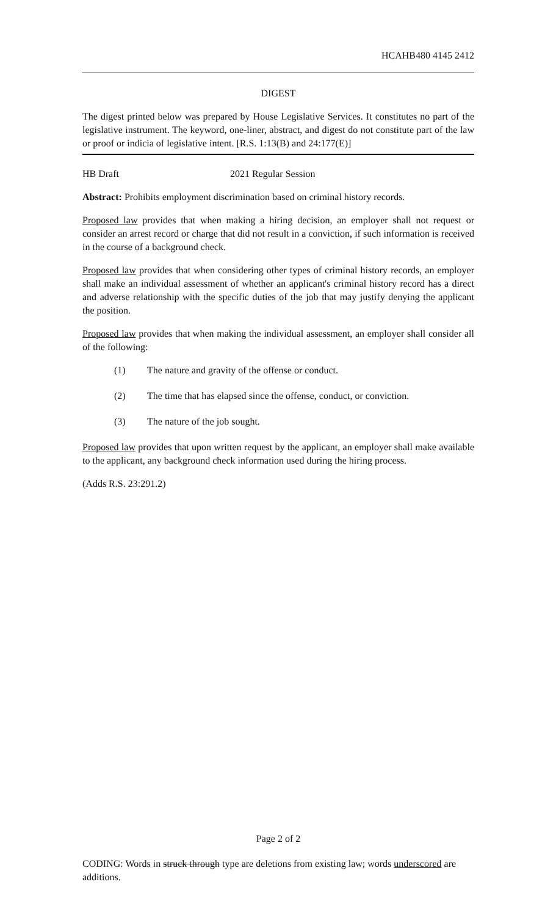HCAHB480 4145 2412
DIGEST
The digest printed below was prepared by House Legislative Services. It constitutes no part of the legislative instrument. The keyword, one-liner, abstract, and digest do not constitute part of the law or proof or indicia of legislative intent. [R.S. 1:13(B) and 24:177(E)]
HB Draft 2021 Regular Session
Abstract: Prohibits employment discrimination based on criminal history records.
Proposed law provides that when making a hiring decision, an employer shall not request or consider an arrest record or charge that did not result in a conviction, if such information is received in the course of a background check.
Proposed law provides that when considering other types of criminal history records, an employer shall make an individual assessment of whether an applicant's criminal history record has a direct and adverse relationship with the specific duties of the job that may justify denying the applicant the position.
Proposed law provides that when making the individual assessment, an employer shall consider all of the following:
(1) The nature and gravity of the offense or conduct.
(2) The time that has elapsed since the offense, conduct, or conviction.
(3) The nature of the job sought.
Proposed law provides that upon written request by the applicant, an employer shall make available to the applicant, any background check information used during the hiring process.
(Adds R.S. 23:291.2)
Page 2 of 2
CODING: Words in struck through type are deletions from existing law; words underscored are additions.